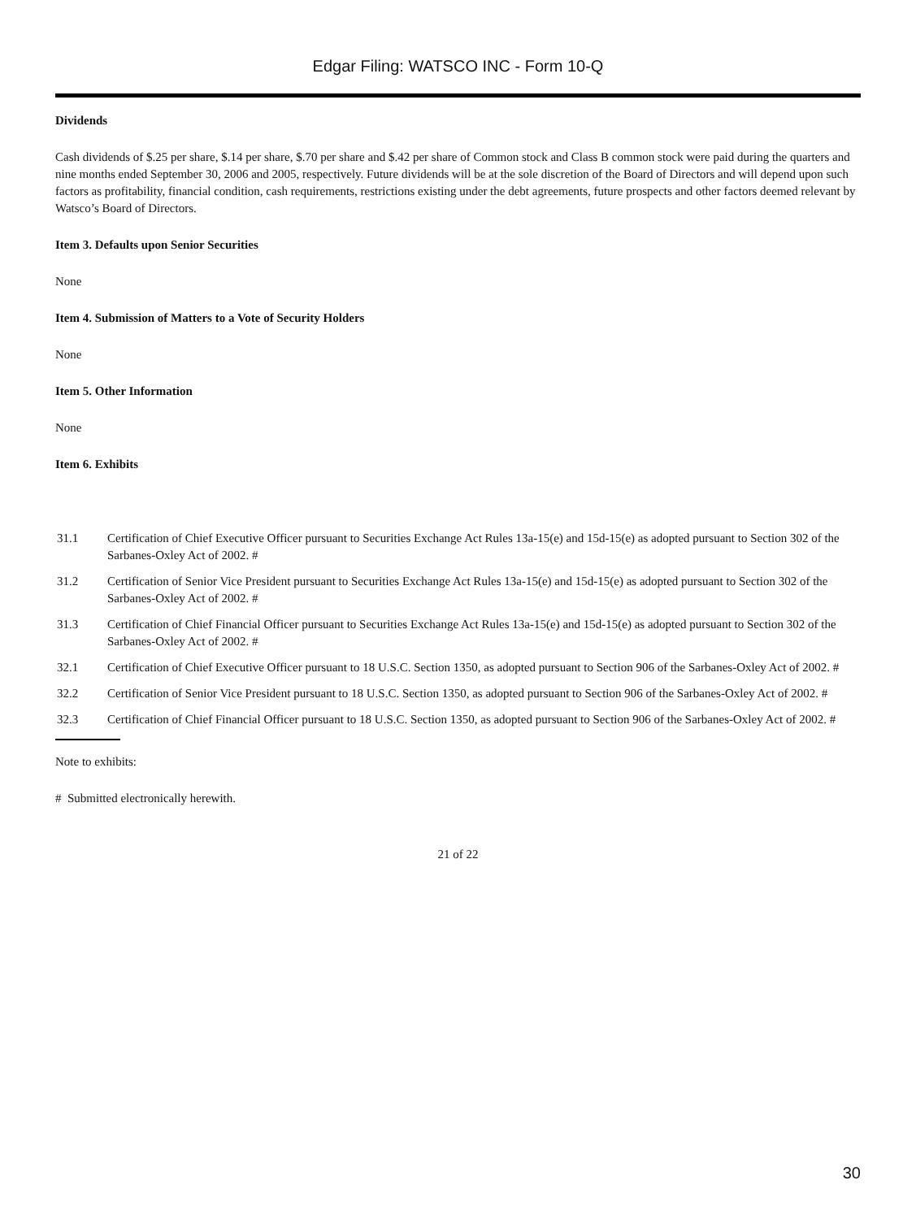Edgar Filing: WATSCO INC - Form 10-Q
Dividends
Cash dividends of $.25 per share, $.14 per share, $.70 per share and $.42 per share of Common stock and Class B common stock were paid during the quarters and nine months ended September 30, 2006 and 2005, respectively. Future dividends will be at the sole discretion of the Board of Directors and will depend upon such factors as profitability, financial condition, cash requirements, restrictions existing under the debt agreements, future prospects and other factors deemed relevant by Watsco’s Board of Directors.
Item 3. Defaults upon Senior Securities
None
Item 4. Submission of Matters to a Vote of Security Holders
None
Item 5. Other Information
None
Item 6. Exhibits
| 31.1 | Certification of Chief Executive Officer pursuant to Securities Exchange Act Rules 13a-15(e) and 15d-15(e) as adopted pursuant to Section 302 of the Sarbanes-Oxley Act of 2002. # |
| 31.2 | Certification of Senior Vice President pursuant to Securities Exchange Act Rules 13a-15(e) and 15d-15(e) as adopted pursuant to Section 302 of the Sarbanes-Oxley Act of 2002. # |
| 31.3 | Certification of Chief Financial Officer pursuant to Securities Exchange Act Rules 13a-15(e) and 15d-15(e) as adopted pursuant to Section 302 of the Sarbanes-Oxley Act of 2002. # |
| 32.1 | Certification of Chief Executive Officer pursuant to 18 U.S.C. Section 1350, as adopted pursuant to Section 906 of the Sarbanes-Oxley Act of 2002. # |
| 32.2 | Certification of Senior Vice President pursuant to 18 U.S.C. Section 1350, as adopted pursuant to Section 906 of the Sarbanes-Oxley Act of 2002. # |
| 32.3 | Certification of Chief Financial Officer pursuant to 18 U.S.C. Section 1350, as adopted pursuant to Section 906 of the Sarbanes-Oxley Act of 2002. # |
Note to exhibits:
# Submitted electronically herewith.
21 of 22
30